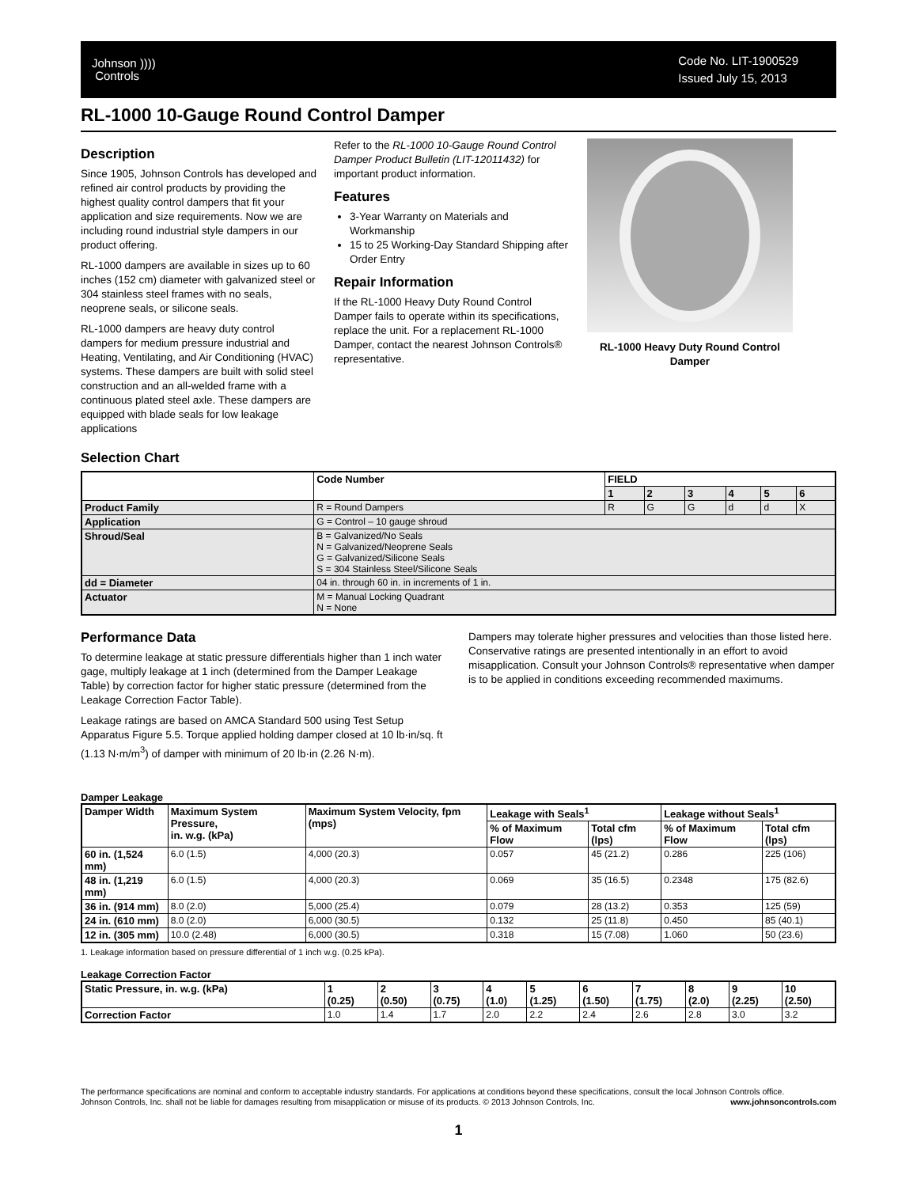Johnson ))))
Controls
Code No. LIT-1900529
Issued July 15, 2013
RL-1000 10-Gauge Round Control Damper
Description
Since 1905, Johnson Controls has developed and refined air control products by providing the highest quality control dampers that fit your application and size requirements. Now we are including round industrial style dampers in our product offering.
RL-1000 dampers are available in sizes up to 60 inches (152 cm) diameter with galvanized steel or 304 stainless steel frames with no seals, neoprene seals, or silicone seals.
RL-1000 dampers are heavy duty control dampers for medium pressure industrial and Heating, Ventilating, and Air Conditioning (HVAC) systems. These dampers are built with solid steel construction and an all-welded frame with a continuous plated steel axle. These dampers are equipped with blade seals for low leakage applications
Refer to the RL-1000 10-Gauge Round Control Damper Product Bulletin (LIT-12011432) for important product information.
Features
3-Year Warranty on Materials and Workmanship
15 to 25 Working-Day Standard Shipping after Order Entry
Repair Information
If the RL-1000 Heavy Duty Round Control Damper fails to operate within its specifications, replace the unit. For a replacement RL-1000 Damper, contact the nearest Johnson Controls® representative.
RL-1000 Heavy Duty Round Control Damper
Selection Chart
| | Code Number | FIELD | | | | | |
| | | 1 | 2 | 3 | 4 | 5 | 6 |
| Product Family | R = Round Dampers | R | G | G | d | d | X |
| Application | G = Control – 10 gauge shroud | | | | | | |
| Shroud/Seal | B = Galvanized/No Seals N = Galvanized/Neoprene Seals G = Galvanized/Silicone Seals S = 304 Stainless Steel/Silicone Seals | | | | | | |
| dd = Diameter | 04 in. through 60 in. in increments of 1 in. | | | | | | |
| Actuator | M = Manual Locking Quadrant N = None | | | | | | |
Performance Data
To determine leakage at static pressure differentials higher than 1 inch water gage, multiply leakage at 1 inch (determined from the Damper Leakage Table) by correction factor for higher static pressure (determined from the Leakage Correction Factor Table).
Leakage ratings are based on AMCA Standard 500 using Test Setup Apparatus Figure 5.5. Torque applied holding damper closed at 10 lb·in/sq. ft (1.13 N·m/m<sup>3</sup>) of damper with minimum of 20 lb·in (2.26 N·m).
Dampers may tolerate higher pressures and velocities than those listed here. Conservative ratings are presented intentionally in an effort to avoid misapplication. Consult your Johnson Controls® representative when damper is to be applied in conditions exceeding recommended maximums.
Damper Leakage
| Damper Width | Maximum System Pressure, in. w.g. (kPa) | Maximum System Velocity, fpm (mps) | Leakage with Seals<sup>1</sup> | | Leakage without Seals<sup>1</sup> | |
| --- | --- | --- | --- | --- | --- | --- |
| | | | % of Maximum Flow | Total cfm (lps) | % of Maximum Flow | Total cfm (lps) |
| 60 in. (1,524 mm) | 6.0 (1.5) | 4,000 (20.3) | 0.057 | 45 (21.2) | 0.286 | 225 (106) |
| 48 in. (1,219 mm) | 6.0 (1.5) | 4,000 (20.3) | 0.069 | 35 (16.5) | 0.2348 | 175 (82.6) |
| 36 in. (914 mm) | 8.0 (2.0) | 5,000 (25.4) | 0.079 | 28 (13.2) | 0.353 | 125 (59) |
| 24 in. (610 mm) | 8.0 (2.0) | 6,000 (30.5) | 0.132 | 25 (11.8) | 0.450 | 85 (40.1) |
| 12 in. (305 mm) | 10.0 (2.48) | 6,000 (30.5) | 0.318 | 15 (7.08) | 1.060 | 50 (23.6) |
1. Leakage information based on pressure differential of 1 inch w.g. (0.25 kPa).
Leakage Correction Factor
| Static Pressure, in. w.g. (kPa) | 1 (0.25) | 2 (0.50) | 3 (0.75) | 4 (1.0) | 5 (1.25) | 6 (1.50) | 7 (1.75) | 8 (2.0) | 9 (2.25) | 10 (2.50) |
| --- | --- | --- | --- | --- | --- | --- | --- | --- | --- | --- |
| Correction Factor | 1.0 | 1.4 | 1.7 | 2.0 | 2.2 | 2.4 | 2.6 | 2.8 | 3.0 | 3.2 |
The performance specifications are nominal and conform to acceptable industry standards. For applications at conditions beyond these specifications, consult the local Johnson Controls office.
Johnson Controls, Inc. shall not be liable for damages resulting from misapplication or misuse of its products. © 2013 Johnson Controls, Inc. www.johnsoncontrols.com
1